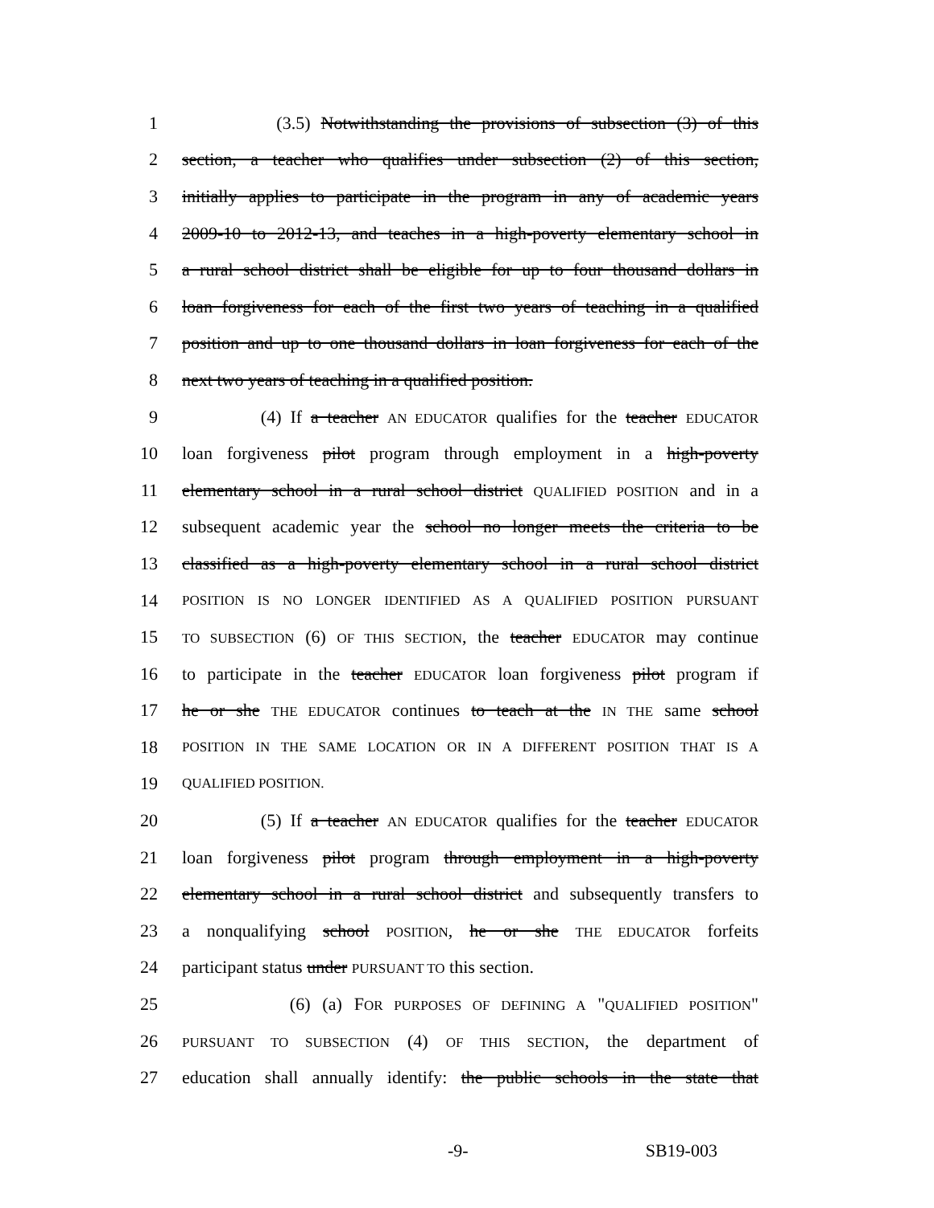1 (3.5) Notwithstanding the provisions of subsection (3) of this
2 section, a teacher who qualifies under subsection (2) of this section,
3 initially applies to participate in the program in any of academic years
4 2009-10 to 2012-13, and teaches in a high-poverty elementary school in
5 a rural school district shall be eligible for up to four thousand dollars in
6 loan forgiveness for each of the first two years of teaching in a qualified
7 position and up to one thousand dollars in loan forgiveness for each of the
8 next two years of teaching in a qualified position.
9 (4) If a teacher AN EDUCATOR qualifies for the teacher EDUCATOR
10 loan forgiveness pilot program through employment in a high-poverty
11 elementary school in a rural school district QUALIFIED POSITION and in a
12 subsequent academic year the school no longer meets the criteria to be
13 classified as a high-poverty elementary school in a rural school district
14 POSITION IS NO LONGER IDENTIFIED AS A QUALIFIED POSITION PURSUANT
15 TO SUBSECTION (6) OF THIS SECTION, the teacher EDUCATOR may continue
16 to participate in the teacher EDUCATOR loan forgiveness pilot program if
17 he or she THE EDUCATOR continues to teach at the IN THE same school
18 POSITION IN THE SAME LOCATION OR IN A DIFFERENT POSITION THAT IS A
19 QUALIFIED POSITION.
20 (5) If a teacher AN EDUCATOR qualifies for the teacher EDUCATOR
21 loan forgiveness pilot program through employment in a high-poverty
22 elementary school in a rural school district and subsequently transfers to
23 a nonqualifying school POSITION, he or she THE EDUCATOR forfeits
24 participant status under PURSUANT TO this section.
25 (6) (a) FOR PURPOSES OF DEFINING A "QUALIFIED POSITION"
26 PURSUANT TO SUBSECTION (4) OF THIS SECTION, the department of
27 education shall annually identify: the public schools in the state that
-9- SB19-003